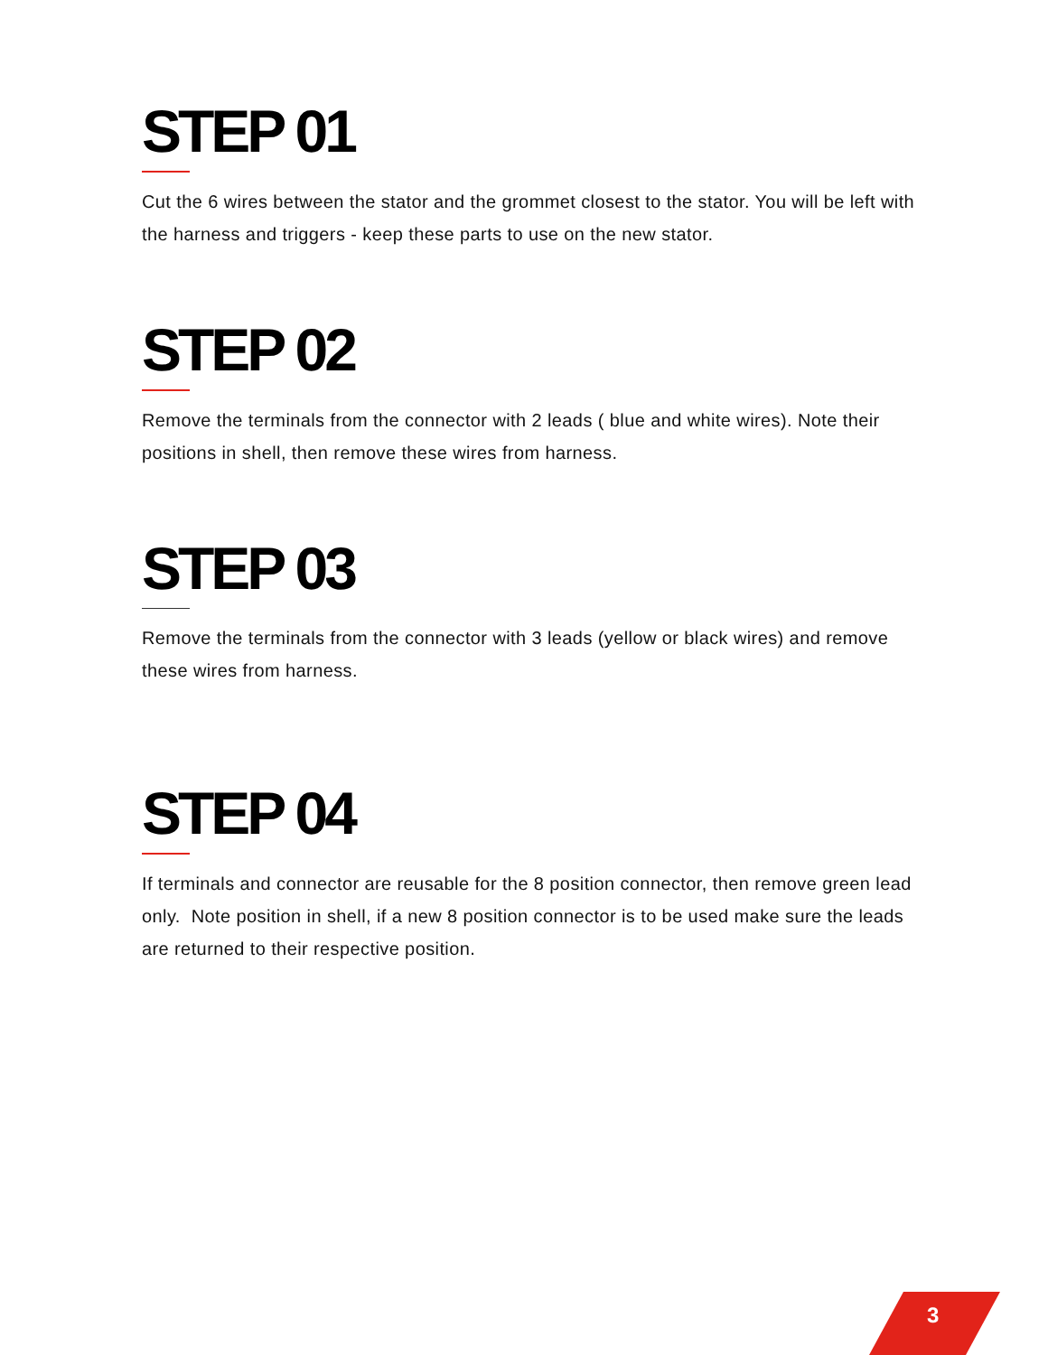STEP 01
Cut the 6 wires between the stator and the grommet closest to the stator. You will be left with the harness and triggers - keep these parts to use on the new stator.
STEP 02
Remove the terminals from the connector with 2 leads ( blue and white wires). Note their positions in shell, then remove these wires from harness.
STEP 03
Remove the terminals from the connector with 3 leads (yellow or black wires) and remove these wires from harness.
STEP 04
If terminals and connector are reusable for the 8 position connector, then remove green lead only. Note position in shell, if a new 8 position connector is to be used make sure the leads are returned to their respective position.
3